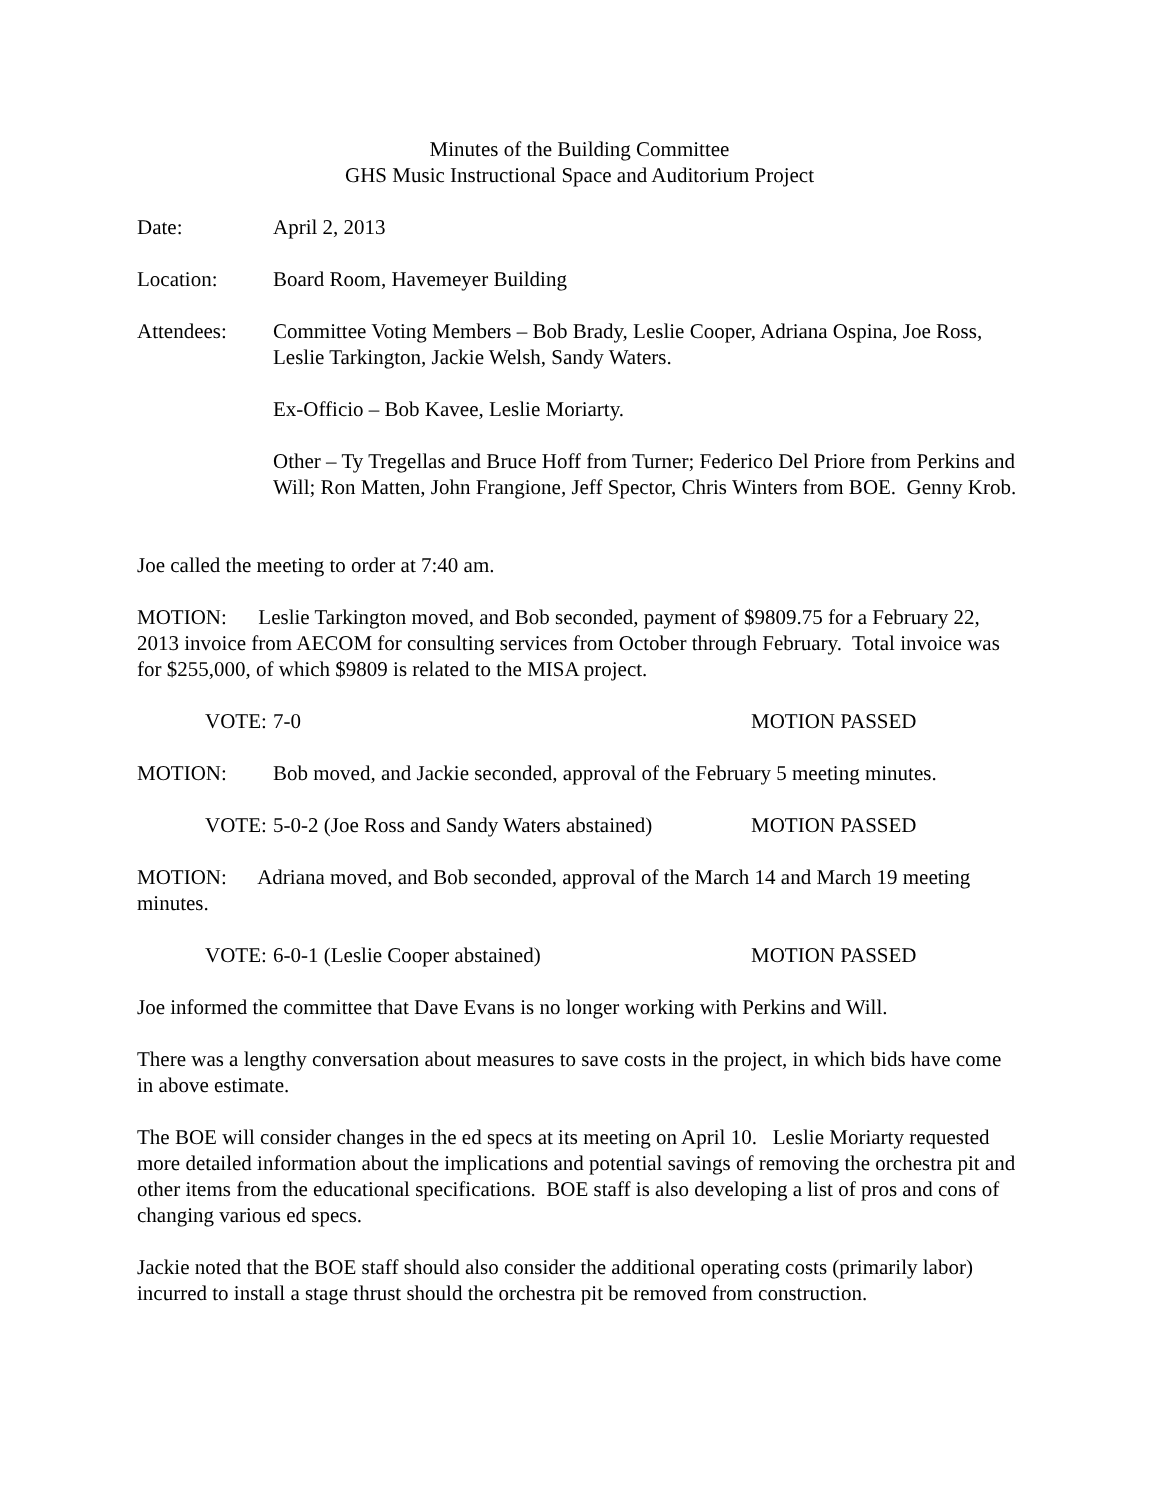Minutes of the Building Committee
GHS Music Instructional Space and Auditorium Project
Date: April 2, 2013
Location: Board Room, Havemeyer Building
Attendees: Committee Voting Members – Bob Brady, Leslie Cooper, Adriana Ospina, Joe Ross, Leslie Tarkington, Jackie Welsh, Sandy Waters.
Ex-Officio – Bob Kavee, Leslie Moriarty.
Other – Ty Tregellas and Bruce Hoff from Turner; Federico Del Priore from Perkins and Will; Ron Matten, John Frangione, Jeff Spector, Chris Winters from BOE. Genny Krob.
Joe called the meeting to order at 7:40 am.
MOTION: Leslie Tarkington moved, and Bob seconded, payment of $9809.75 for a February 22, 2013 invoice from AECOM for consulting services from October through February. Total invoice was for $255,000, of which $9809 is related to the MISA project.
VOTE: 7-0 MOTION PASSED
MOTION: Bob moved, and Jackie seconded, approval of the February 5 meeting minutes.
VOTE: 5-0-2 (Joe Ross and Sandy Waters abstained)
MOTION PASSED
MOTION: Adriana moved, and Bob seconded, approval of the March 14 and March 19 meeting minutes.
VOTE: 6-0-1 (Leslie Cooper abstained) MOTION PASSED
Joe informed the committee that Dave Evans is no longer working with Perkins and Will.
There was a lengthy conversation about measures to save costs in the project, in which bids have come in above estimate.
The BOE will consider changes in the ed specs at its meeting on April 10. Leslie Moriarty requested more detailed information about the implications and potential savings of removing the orchestra pit and other items from the educational specifications. BOE staff is also developing a list of pros and cons of changing various ed specs.
Jackie noted that the BOE staff should also consider the additional operating costs (primarily labor) incurred to install a stage thrust should the orchestra pit be removed from construction.